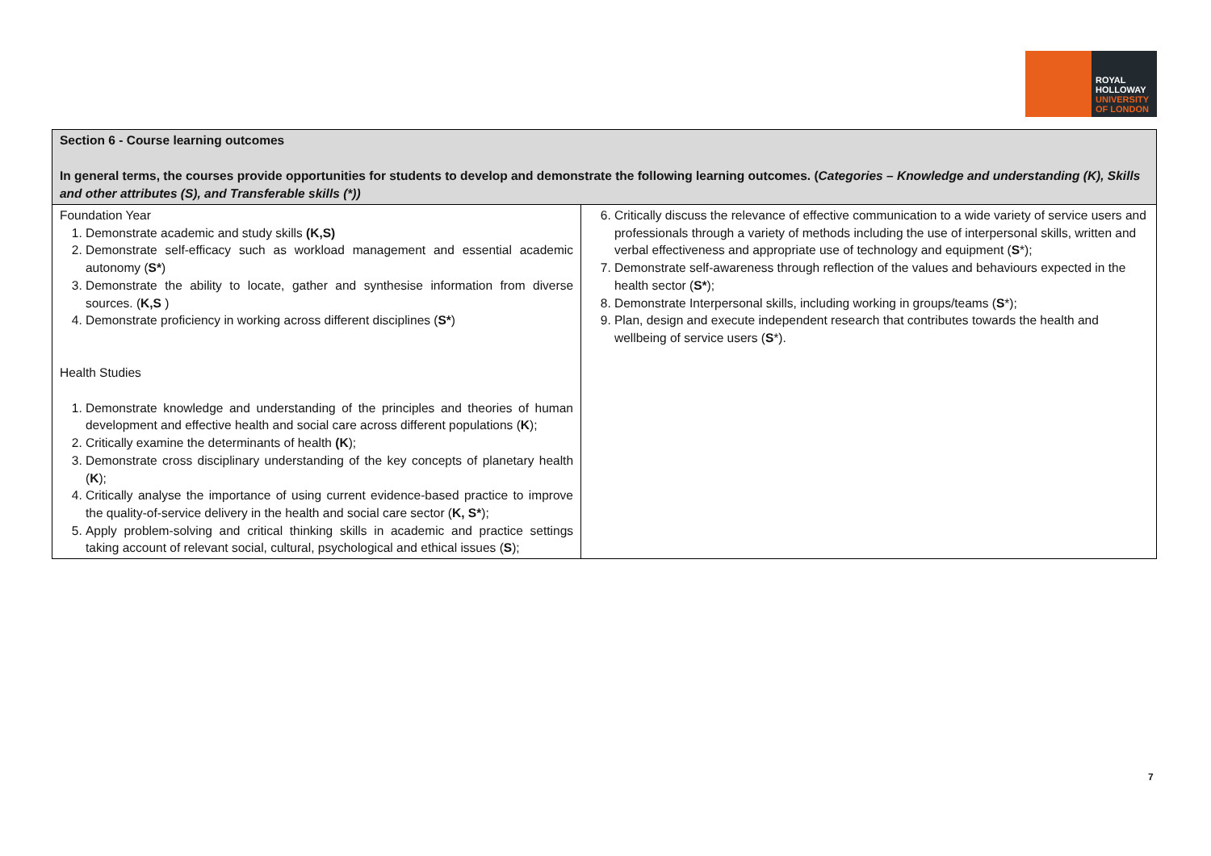ROYAL
HOLLOWAY
UNIVERSITY
OF LONDON
| Section 6 - Course learning outcomes In general terms, the courses provide opportunities for students to develop and demonstrate the following learning outcomes. ( Categories – Knowledge and understanding (K), Skills and other attributes (S), and Transferable skills (*)) | |
| --- | --- |
| Foundation Year 1. Demonstrate academic and study skills (K,S) 2. Demonstrate self-efficacy such as workload management and essential academic autonomy ( S* ) 3. Demonstrate the ability to locate, gather and synthesise information from diverse sources. ( K,S ) 4. Demonstrate proficiency in working across different disciplines ( S* ) Health Studies 1. Demonstrate knowledge and understanding of the principles and theories of human development and effective health and social care across different populations ( K ); 2. Critically examine the determinants of health (K ); 3. Demonstrate cross disciplinary understanding of the key concepts of planetary health ( K ); 4. Critically analyse the importance of using current evidence-based practice to improve the quality-of-service delivery in the health and social care sector ( K, S* ); 5. Apply problem-solving and critical thinking skills in academic and practice settings taking account of relevant social, cultural, psychological and ethical issues ( S ); | 6. Critically discuss the relevance of effective communication to a wide variety of service users and professionals through a variety of methods including the use of interpersonal skills, written and verbal effectiveness and appropriate use of technology and equipment ( S *); 7. Demonstrate self-awareness through reflection of the values and behaviours expected in the health sector ( S* ); 8. Demonstrate Interpersonal skills, including working in groups/teams ( S *); 9. Plan, design and execute independent research that contributes towards the health and wellbeing of service users ( S *). |
7